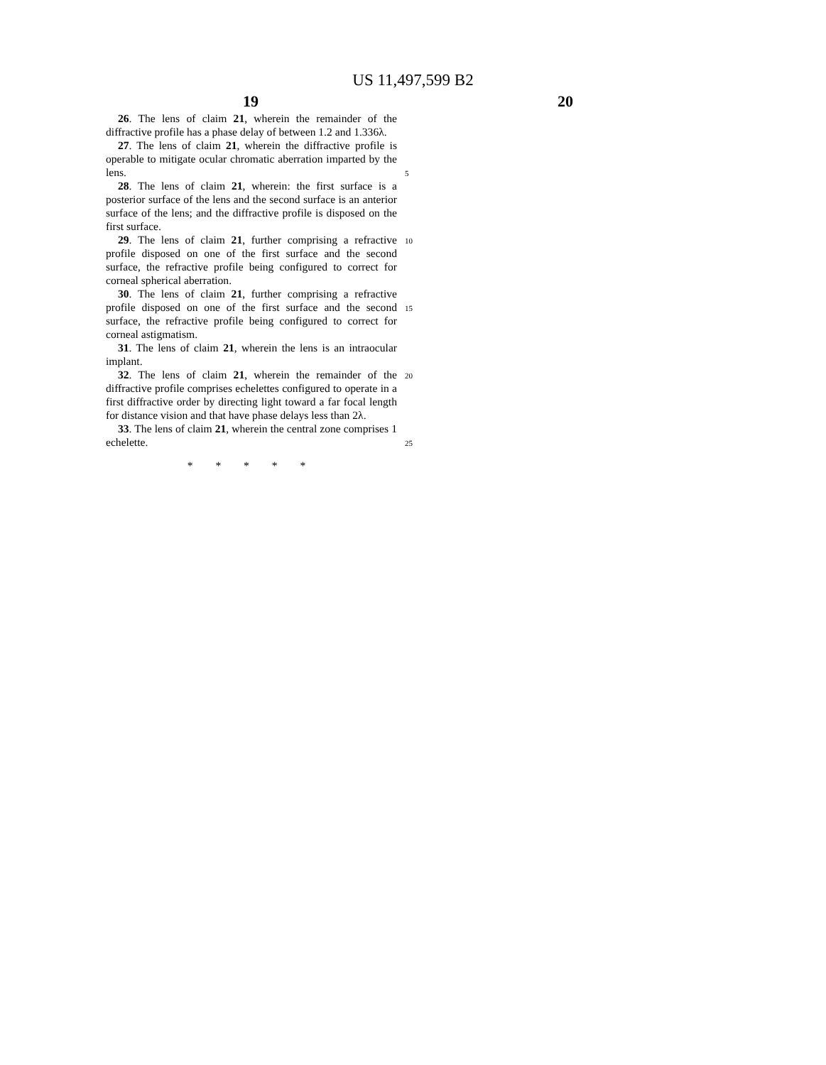US 11,497,599 B2
19 20
26. The lens of claim 21, wherein the remainder of the diffractive profile has a phase delay of between 1.2 and 1.336λ.
27. The lens of claim 21, wherein the diffractive profile is operable to mitigate ocular chromatic aberration imparted by the lens.
28. The lens of claim 21, wherein: the first surface is a posterior surface of the lens and the second surface is an anterior surface of the lens; and the diffractive profile is disposed on the first surface.
29. The lens of claim 21, further comprising a refractive profile disposed on one of the first surface and the second surface, the refractive profile being configured to correct for corneal spherical aberration.
30. The lens of claim 21, further comprising a refractive profile disposed on one of the first surface and the second surface, the refractive profile being configured to correct for corneal astigmatism.
31. The lens of claim 21, wherein the lens is an intraocular implant.
32. The lens of claim 21, wherein the remainder of the diffractive profile comprises echelettes configured to operate in a first diffractive order by directing light toward a far focal length for distance vision and that have phase delays less than 2λ.
33. The lens of claim 21, wherein the central zone comprises 1 echelette.
* * * * *
5
10
15
20
25